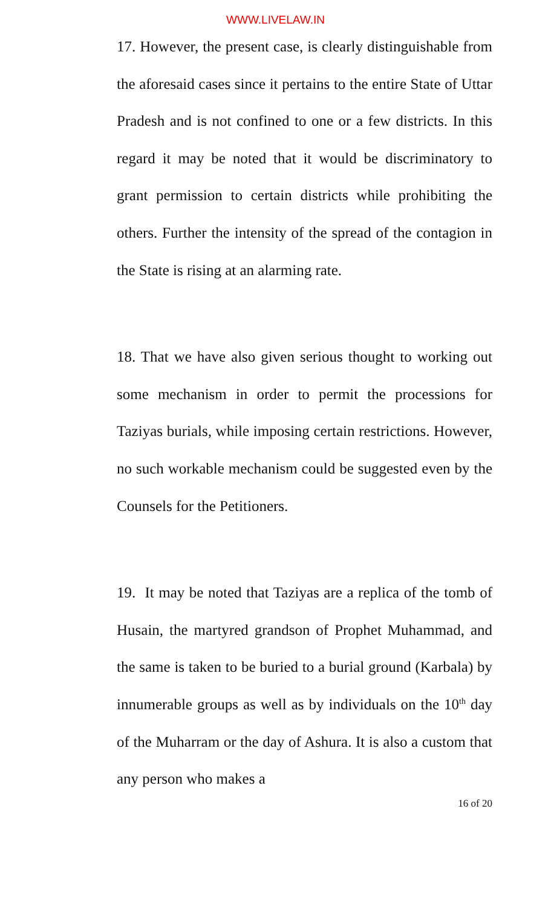WWW.LIVELAW.IN
17. However, the present case, is clearly distinguishable from the aforesaid cases since it pertains to the entire State of Uttar Pradesh and is not confined to one or a few districts. In this regard it may be noted that it would be discriminatory to grant permission to certain districts while prohibiting the others. Further the intensity of the spread of the contagion in the State is rising at an alarming rate.
18. That we have also given serious thought to working out some mechanism in order to permit the processions for Taziyas burials, while imposing certain restrictions. However, no such workable mechanism could be suggested even by the Counsels for the Petitioners.
19. It may be noted that Taziyas are a replica of the tomb of Husain, the martyred grandson of Prophet Muhammad, and the same is taken to be buried to a burial ground (Karbala) by innumerable groups as well as by individuals on the 10<sup>th</sup> day of the Muharram or the day of Ashura. It is also a custom that any person who makes a
16 of 20